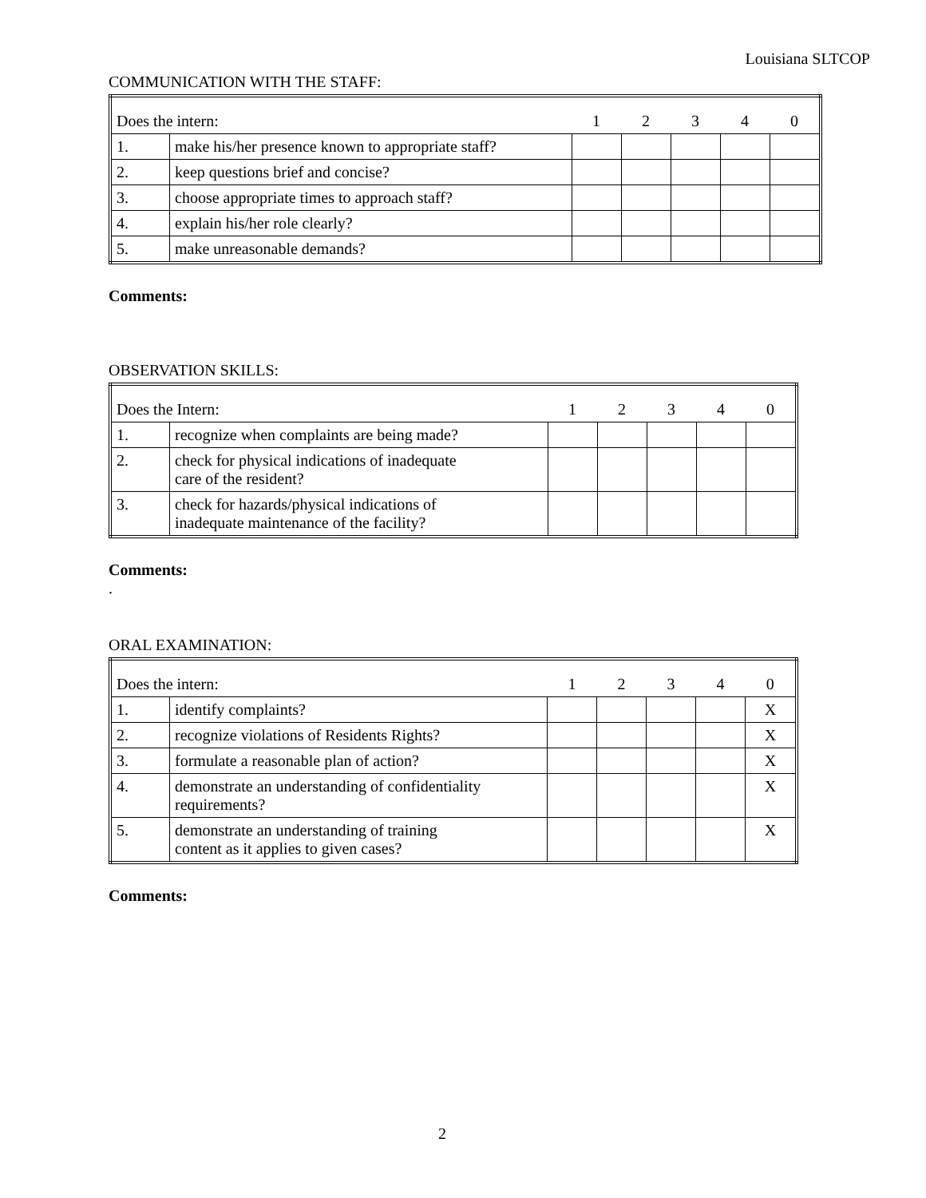Louisiana SLTCOP
COMMUNICATION WITH THE STAFF:
| Does the intern: | | 1 | 2 | 3 | 4 | 0 |
| 1. | make his/her presence known to appropriate staff? | | | | | |
| 2. | keep questions brief and concise? | | | | | |
| 3. | choose appropriate times to approach staff? | | | | | |
| 4. | explain his/her role clearly? | | | | | |
| 5. | make unreasonable demands? | | | | | |
Comments:
OBSERVATION SKILLS:
| Does the Intern: | | 1 | 2 | 3 | 4 | 0 |
| 1. | recognize when complaints are being made? | | | | | |
| 2. | check for physical indications of inadequate care of the resident? | | | | | |
| 3. | check for hazards/physical indications of inadequate maintenance of the facility? | | | | | |
Comments:
.
ORAL EXAMINATION:
| Does the intern: | | 1 | 2 | 3 | 4 | 0 |
| 1. | identify complaints? | | | | | X |
| 2. | recognize violations of Residents Rights? | | | | | X |
| 3. | formulate a reasonable plan of action? | | | | | X |
| 4. | demonstrate an understanding of confidentiality requirements? | | | | | X |
| 5. | demonstrate an understanding of training content as it applies to given cases? | | | | | X |
Comments:
2